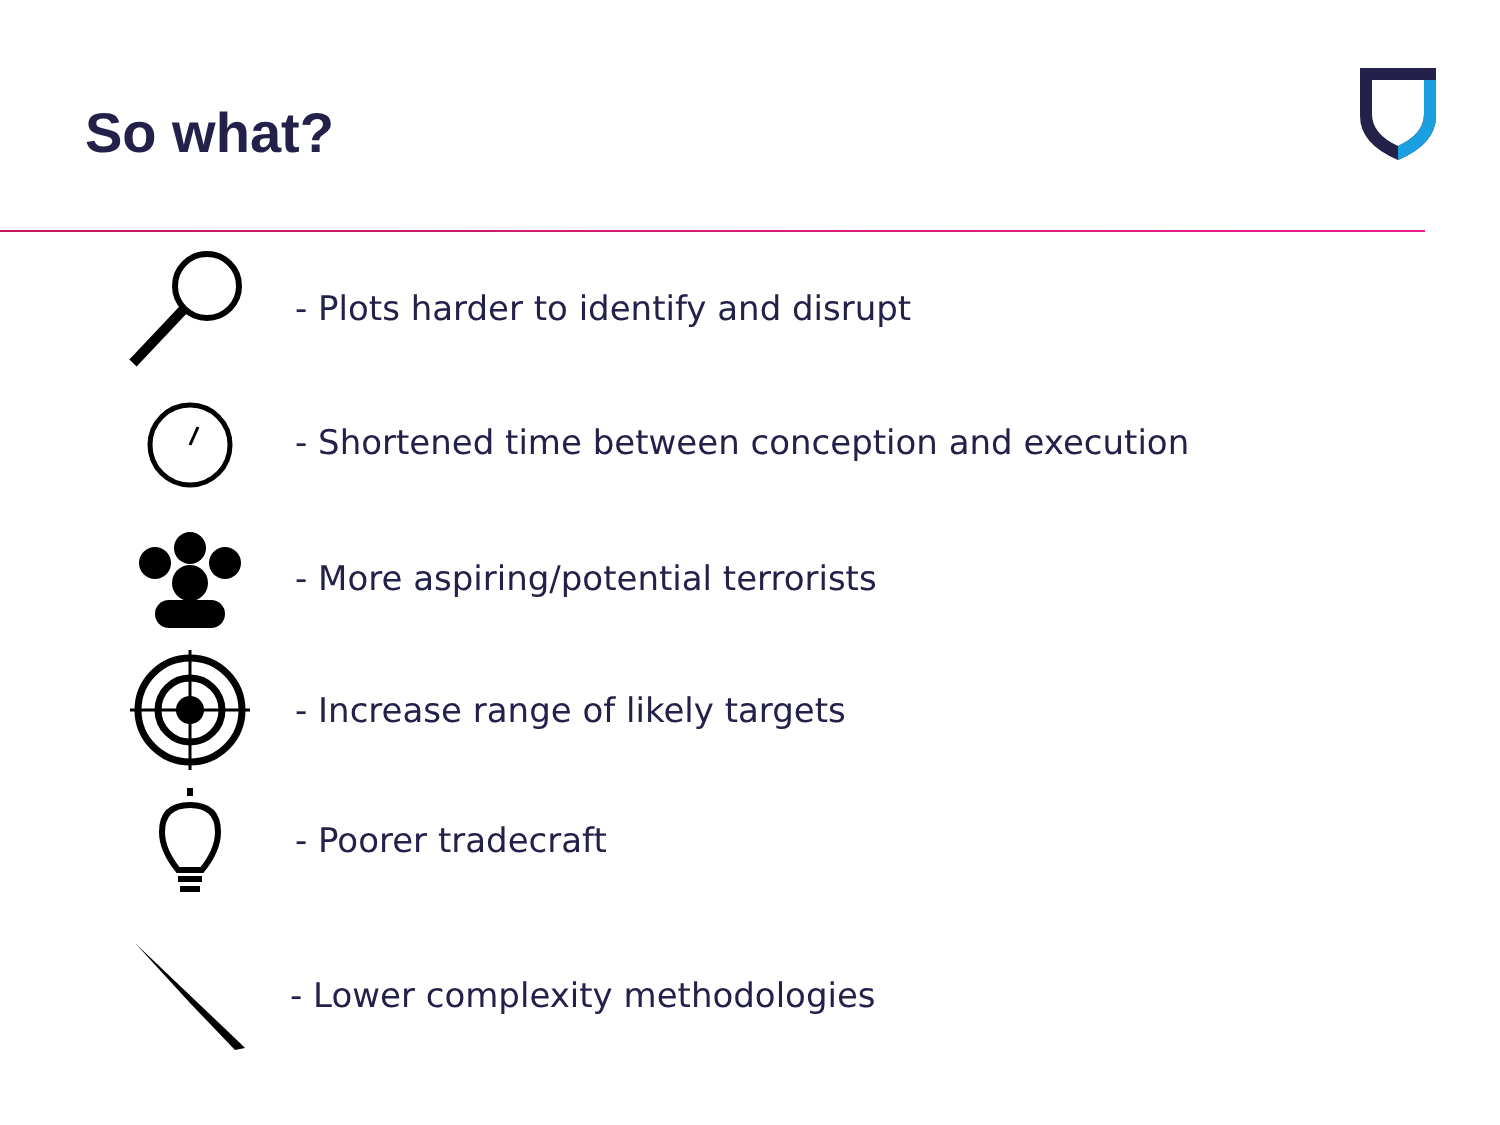So what?
- Plots harder to identify and disrupt
- Shortened time between conception and execution
- More aspiring/potential terrorists
- Increase range of likely targets
- Poorer tradecraft
- Lower complexity methodologies